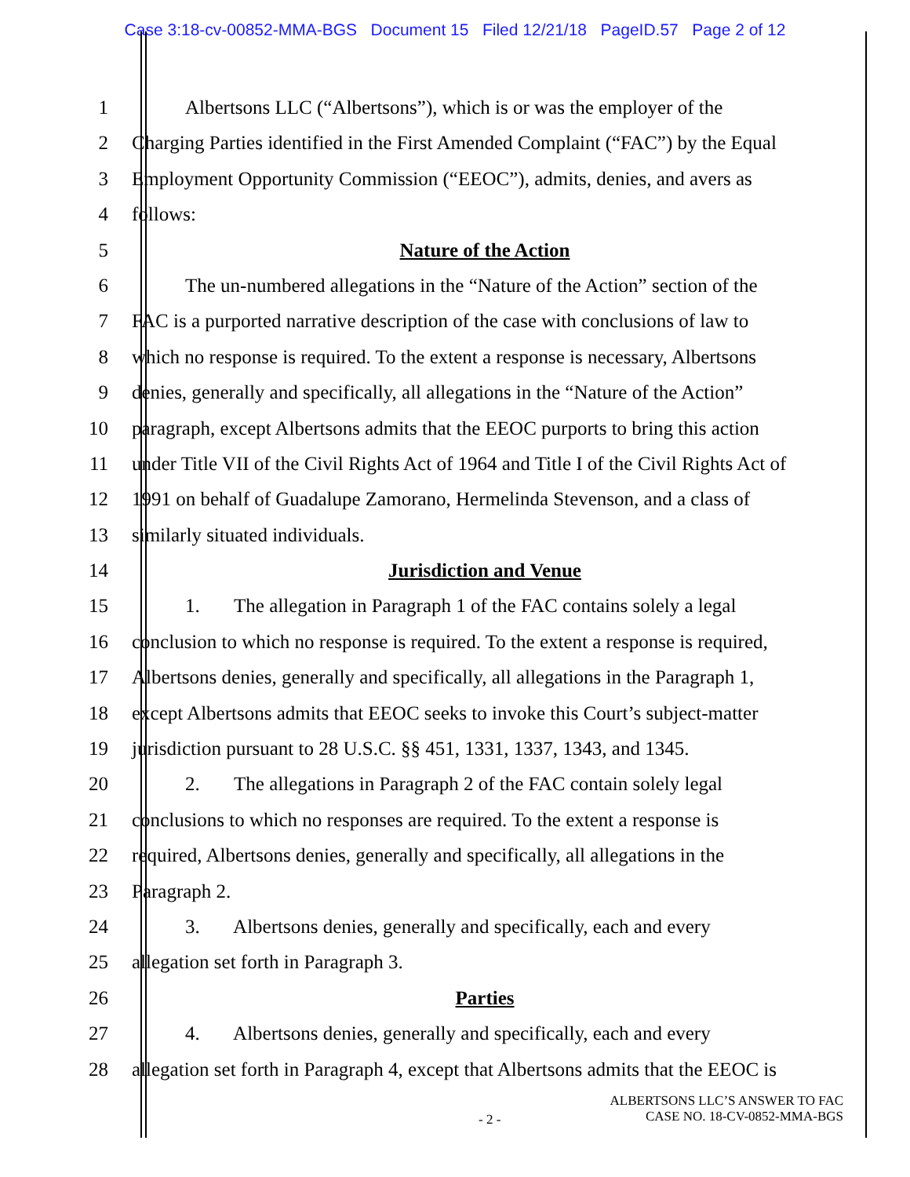Case 3:18-cv-00852-MMA-BGS Document 15 Filed 12/21/18 PageID.57 Page 2 of 12
1 Albertsons LLC (“Albertsons”), which is or was the employer of the
2 Charging Parties identified in the First Amended Complaint (“FAC”) by the Equal
3 Employment Opportunity Commission (“EEOC”), admits, denies, and avers as
4 follows:
5 Nature of the Action
6 The un-numbered allegations in the “Nature of the Action” section of the
7 FAC is a purported narrative description of the case with conclusions of law to
8 which no response is required. To the extent a response is necessary, Albertsons
9 denies, generally and specifically, all allegations in the “Nature of the Action”
10 paragraph, except Albertsons admits that the EEOC purports to bring this action
11 under Title VII of the Civil Rights Act of 1964 and Title I of the Civil Rights Act of
12 1991 on behalf of Guadalupe Zamorano, Hermelinda Stevenson, and a class of
13 similarly situated individuals.
14 Jurisdiction and Venue
15 1. The allegation in Paragraph 1 of the FAC contains solely a legal
16 conclusion to which no response is required. To the extent a response is required,
17 Albertsons denies, generally and specifically, all allegations in the Paragraph 1,
18 except Albertsons admits that EEOC seeks to invoke this Court’s subject-matter
19 jurisdiction pursuant to 28 U.S.C. §§ 451, 1331, 1337, 1343, and 1345.
20 2. The allegations in Paragraph 2 of the FAC contain solely legal
21 conclusions to which no responses are required. To the extent a response is
22 required, Albertsons denies, generally and specifically, all allegations in the
23 Paragraph 2.
24 3. Albertsons denies, generally and specifically, each and every
25 allegation set forth in Paragraph 3.
26 Parties
27 4. Albertsons denies, generally and specifically, each and every
28 allegation set forth in Paragraph 4, except that Albertsons admits that the EEOC is
- 2 -
ALBERTSONS LLC’S ANSWER TO FAC
CASE NO. 18-CV-0852-MMA-BGS